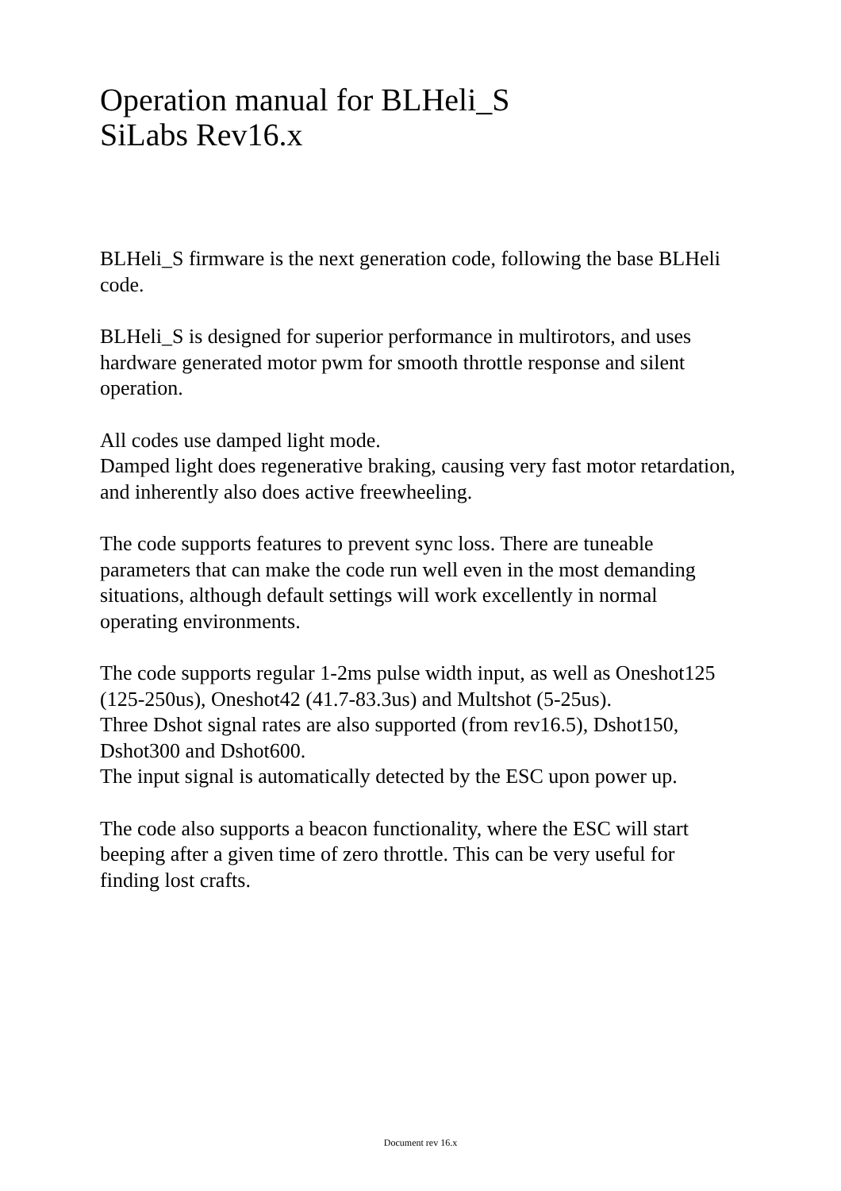Operation manual for BLHeli_S
SiLabs Rev16.x
BLHeli_S firmware is the next generation code, following the base BLHeli code.
BLHeli_S is designed for superior performance in multirotors, and uses hardware generated motor pwm for smooth throttle response and silent operation.
All codes use damped light mode.
Damped light does regenerative braking, causing very fast motor retardation, and inherently also does active freewheeling.
The code supports features to prevent sync loss. There are tuneable parameters that can make the code run well even in the most demanding situations, although default settings will work excellently in normal operating environments.
The code supports regular 1-2ms pulse width input, as well as Oneshot125 (125-250us), Oneshot42 (41.7-83.3us) and Multshot (5-25us).
Three Dshot signal rates are also supported (from rev16.5), Dshot150, Dshot300 and Dshot600.
The input signal is automatically detected by the ESC upon power up.
The code also supports a beacon functionality, where the ESC will start beeping after a given time of zero throttle. This can be very useful for finding lost crafts.
Document rev 16.x